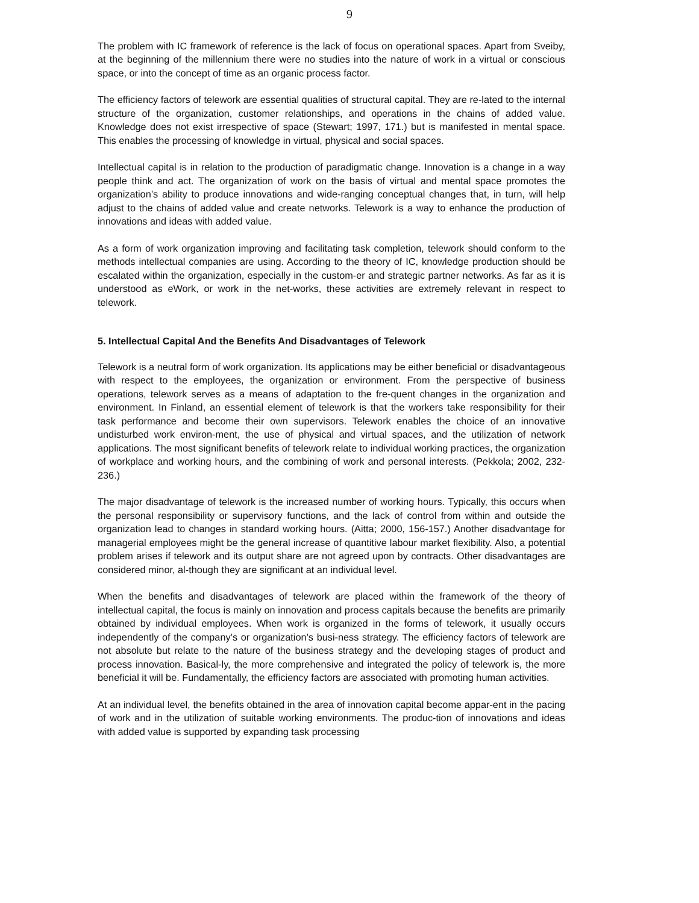9
The problem with IC framework of reference is the lack of focus on operational spaces. Apart from Sveiby, at the beginning of the millennium there were no studies into the nature of work in a virtual or conscious space, or into the concept of time as an organic process factor.
The efficiency factors of telework are essential qualities of structural capital. They are re-lated to the internal structure of the organization, customer relationships, and operations in the chains of added value. Knowledge does not exist irrespective of space (Stewart; 1997, 171.) but is manifested in mental space. This enables the processing of knowledge in virtual, physical and social spaces.
Intellectual capital is in relation to the production of paradigmatic change. Innovation is a change in a way people think and act. The organization of work on the basis of virtual and mental space promotes the organization’s ability to produce innovations and wide-ranging conceptual changes that, in turn, will help adjust to the chains of added value and create networks. Telework is a way to enhance the production of innovations and ideas with added value.
As a form of work organization improving and facilitating task completion, telework should conform to the methods intellectual companies are using. According to the theory of IC, knowledge production should be escalated within the organization, especially in the custom-er and strategic partner networks. As far as it is understood as eWork, or work in the net-works, these activities are extremely relevant in respect to telework.
5. Intellectual Capital And the Benefits And Disadvantages of Telework
Telework is a neutral form of work organization. Its applications may be either beneficial or disadvantageous with respect to the employees, the organization or environment. From the perspective of business operations, telework serves as a means of adaptation to the fre-quent changes in the organization and environment. In Finland, an essential element of telework is that the workers take responsibility for their task performance and become their own supervisors. Telework enables the choice of an innovative undisturbed work environ-ment, the use of physical and virtual spaces, and the utilization of network applications. The most significant benefits of telework relate to individual working practices, the organization of workplace and working hours, and the combining of work and personal interests. (Pekkola; 2002, 232-236.)
The major disadvantage of telework is the increased number of working hours. Typically, this occurs when the personal responsibility or supervisory functions, and the lack of control from within and outside the organization lead to changes in standard working hours. (Aitta; 2000, 156-157.) Another disadvantage for managerial employees might be the general increase of quantitive labour market flexibility. Also, a potential problem arises if telework and its output share are not agreed upon by contracts. Other disadvantages are considered minor, al-though they are significant at an individual level.
When the benefits and disadvantages of telework are placed within the framework of the theory of intellectual capital, the focus is mainly on innovation and process capitals because the benefits are primarily obtained by individual employees. When work is organized in the forms of telework, it usually occurs independently of the company’s or organization’s busi-ness strategy. The efficiency factors of telework are not absolute but relate to the nature of the business strategy and the developing stages of product and process innovation. Basical-ly, the more comprehensive and integrated the policy of telework is, the more beneficial it will be. Fundamentally, the efficiency factors are associated with promoting human activities.
At an individual level, the benefits obtained in the area of innovation capital become appar-ent in the pacing of work and in the utilization of suitable working environments. The produc-tion of innovations and ideas with added value is supported by expanding task processing